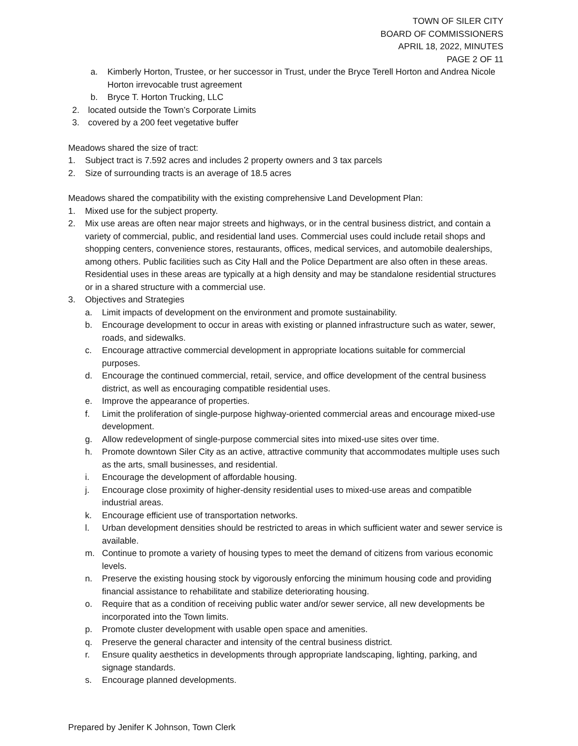TOWN OF SILER CITY
BOARD OF COMMISSIONERS
APRIL 18, 2022, MINUTES
PAGE 2 OF 11
a. Kimberly Horton, Trustee, or her successor in Trust, under the Bryce Terell Horton and Andrea Nicole Horton irrevocable trust agreement
b. Bryce T. Horton Trucking, LLC
2. located outside the Town’s Corporate Limits
3. covered by a 200 feet vegetative buffer
Meadows shared the size of tract:
1. Subject tract is 7.592 acres and includes 2 property owners and 3 tax parcels
2. Size of surrounding tracts is an average of 18.5 acres
Meadows shared the compatibility with the existing comprehensive Land Development Plan:
1. Mixed use for the subject property.
2. Mix use areas are often near major streets and highways, or in the central business district, and contain a variety of commercial, public, and residential land uses. Commercial uses could include retail shops and shopping centers, convenience stores, restaurants, offices, medical services, and automobile dealerships, among others. Public facilities such as City Hall and the Police Department are also often in these areas. Residential uses in these areas are typically at a high density and may be standalone residential structures or in a shared structure with a commercial use.
3. Objectives and Strategies
a. Limit impacts of development on the environment and promote sustainability.
b. Encourage development to occur in areas with existing or planned infrastructure such as water, sewer, roads, and sidewalks.
c. Encourage attractive commercial development in appropriate locations suitable for commercial purposes.
d. Encourage the continued commercial, retail, service, and office development of the central business district, as well as encouraging compatible residential uses.
e. Improve the appearance of properties.
f. Limit the proliferation of single-purpose highway-oriented commercial areas and encourage mixed-use development.
g. Allow redevelopment of single-purpose commercial sites into mixed-use sites over time.
h. Promote downtown Siler City as an active, attractive community that accommodates multiple uses such as the arts, small businesses, and residential.
i. Encourage the development of affordable housing.
j. Encourage close proximity of higher-density residential uses to mixed-use areas and compatible industrial areas.
k. Encourage efficient use of transportation networks.
l. Urban development densities should be restricted to areas in which sufficient water and sewer service is available.
m. Continue to promote a variety of housing types to meet the demand of citizens from various economic levels.
n. Preserve the existing housing stock by vigorously enforcing the minimum housing code and providing financial assistance to rehabilitate and stabilize deteriorating housing.
o. Require that as a condition of receiving public water and/or sewer service, all new developments be incorporated into the Town limits.
p. Promote cluster development with usable open space and amenities.
q. Preserve the general character and intensity of the central business district.
r. Ensure quality aesthetics in developments through appropriate landscaping, lighting, parking, and signage standards.
s. Encourage planned developments.
Prepared by Jenifer K Johnson, Town Clerk